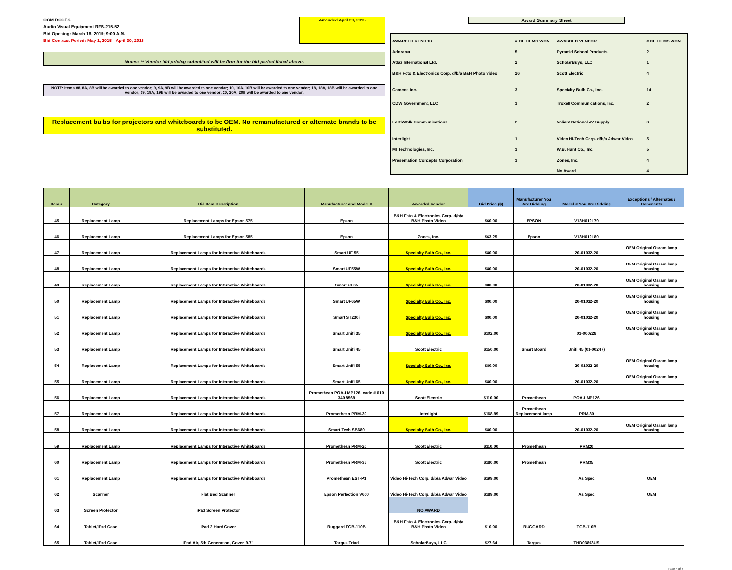OCM BOCES
Audio Visual Equipment RFB-215-52
Bid Opening: March 18, 2015; 9:00 A.M.
Bid Contract Period: May 1, 2015 - April 30, 2016
Amended April 29, 2015
Notes: ** Vendor bid pricing submitted will be firm for the bid period listed above.
NOTE: Items #8, 8A, 8B will be awarded to one vendor; 9, 9A, 9B will be awarded to one vendor; 10, 10A, 10B will be awarded to one vendor; 18, 18A, 18B will be awarded to one vendor; 19, 19A, 19B will be awarded to one vendor; 20, 20A, 20B will be awarded to one vendor.
Replacement bulbs for projectors and whiteboards to be OEM. No remanufactured or alternate brands to be substituted.
Award Summary Sheet
| AWARDED VENDOR | # OF ITEMS WON | AWARDED VENDOR | # OF ITEMS WON |
| --- | --- | --- | --- |
| Adorama | 5 | Pyramid School Products | 2 |
| Atlaz International Ltd. | 2 | ScholarBuys, LLC | 1 |
| B&H Foto & Electronics Corp. d/b/a B&H Photo Video | 26 | Scott Electric | 4 |
| Camcor, Inc. | 3 | Specialty Bulb Co., Inc. | 14 |
| CDW Government, LLC | 1 | Troxell Communications, Inc. | 2 |
| EarthWalk Communications | 2 | Valiant National AV Supply | 3 |
| Interlight | 1 | Video Hi-Tech Corp. d/b/a Adwar Video | 5 |
| MI Technologies, Inc. | 1 | W.B. Hunt Co., Inc. | 5 |
| Presentation Concepts Corporation | 1 | Zones, Inc. | 4 |
| | | No Award | 4 |
| Item # | Category | Bid Item Description | Manufacturer and Model # | Awarded Vendor | Bid Price ($) | Manufacturer You Are Bidding | Model # You Are Bidding | Exceptions / Alternates / Comments |
| --- | --- | --- | --- | --- | --- | --- | --- | --- |
| 45 | Replacement Lamp | Replacement Lamps for Epson 575 | Epson | B&H Foto & Electronics Corp. d/b/a B&H Photo Video | $60.00 | EPSON | V13H010L79 | |
| 46 | Replacement Lamp | Replacement Lamps for Epson 585 | Epson | Zones, Inc. | $63.25 | Epson | V13H010L80 | |
| 47 | Replacement Lamp | Replacement Lamps for Interactive Whiteboards | Smart UF 55 | Specialty Bulb Co., Inc. | $80.00 | | 20-01032-20 | OEM Original Osram lamp housing |
| 48 | Replacement Lamp | Replacement Lamps for Interactive Whiteboards | Smart UF55W | Specialty Bulb Co., Inc. | $80.00 | | 20-01032-20 | OEM Original Osram lamp housing |
| 49 | Replacement Lamp | Replacement Lamps for Interactive Whiteboards | Smart UF65 | Specialty Bulb Co., Inc. | $80.00 | | 20-01032-20 | OEM Original Osram lamp housing |
| 50 | Replacement Lamp | Replacement Lamps for Interactive Whiteboards | Smart UF65W | Specialty Bulb Co., Inc. | $80.00 | | 20-01032-20 | OEM Original Osram lamp housing |
| 51 | Replacement Lamp | Replacement Lamps for Interactive Whiteboards | Smart ST230i | Specialty Bulb Co., Inc. | $80.00 | | 20-01032-20 | OEM Original Osram lamp housing |
| 52 | Replacement Lamp | Replacement Lamps for Interactive Whiteboards | Smart Unifi 35 | Specialty Bulb Co., Inc. | $102.00 | | 01-000228 | OEM Original Osram lamp housing |
| 53 | Replacement Lamp | Replacement Lamps for Interactive Whiteboards | Smart Unifi 45 | Scott Electric | $150.00 | Smart Board | Unifi 45 (01-00247) | |
| 54 | Replacement Lamp | Replacement Lamps for Interactive Whiteboards | Smart Unifi 55 | Specialty Bulb Co., Inc. | $80.00 | | 20-01032-20 | OEM Original Osram lamp housing |
| 55 | Replacement Lamp | Replacement Lamps for Interactive Whiteboards | Smart Unifi 65 | Specialty Bulb Co., Inc. | $80.00 | | 20-01032-20 | OEM Original Osram lamp housing |
| 56 | Replacement Lamp | Replacement Lamps for Interactive Whiteboards | Promethean POA-LMP126, code # 610 340 8569 | Scott Electric | $110.00 | Promethean | POA-LMP126 | |
| 57 | Replacement Lamp | Replacement Lamps for Interactive Whiteboards | Promethean PRM-30 | Interlight | $168.99 | Promethean Replacement lamp | PRM-30 | |
| 58 | Replacement Lamp | Replacement Lamps for Interactive Whiteboards | Smart Tech SB680 | Specialty Bulb Co., Inc. | $80.00 | | 20-01032-20 | OEM Original Osram lamp housing |
| 59 | Replacement Lamp | Replacement Lamps for Interactive Whiteboards | Promethean PRM-20 | Scott Electric | $110.00 | Promethean | PRM20 | |
| 60 | Replacement Lamp | Replacement Lamps for Interactive Whiteboards | Promethean PRM-35 | Scott Electric | $180.00 | Promethean | PRM35 | |
| 61 | Replacement Lamp | Replacement Lamps for Interactive Whiteboards | Promethean EST-P1 | Video Hi-Tech Corp. d/b/a Adwar Video | $199.00 | | As Spec | OEM |
| 62 | Scanner | Flat Bed Scanner | Epson Perfection V600 | Video Hi-Tech Corp. d/b/a Adwar Video | $189.00 | | As Spec | OEM |
| 63 | Screen Protector | iPad Screen Protector | | NO AWARD | | | | |
| 64 | Tablet/iPad Case | iPad 2 Hard Cover | Ruggard TGB-110B | B&H Foto & Electronics Corp. d/b/a B&H Photo Video | $10.00 | RUGGARD | TGB-110B | |
| 65 | Tablet/iPad Case | iPad Air, 5th Generation, Cover, 9.7" | Targus Triad | ScholarBuys, LLC | $27.64 | Targus | THD03803US | |
Page 4 of 5